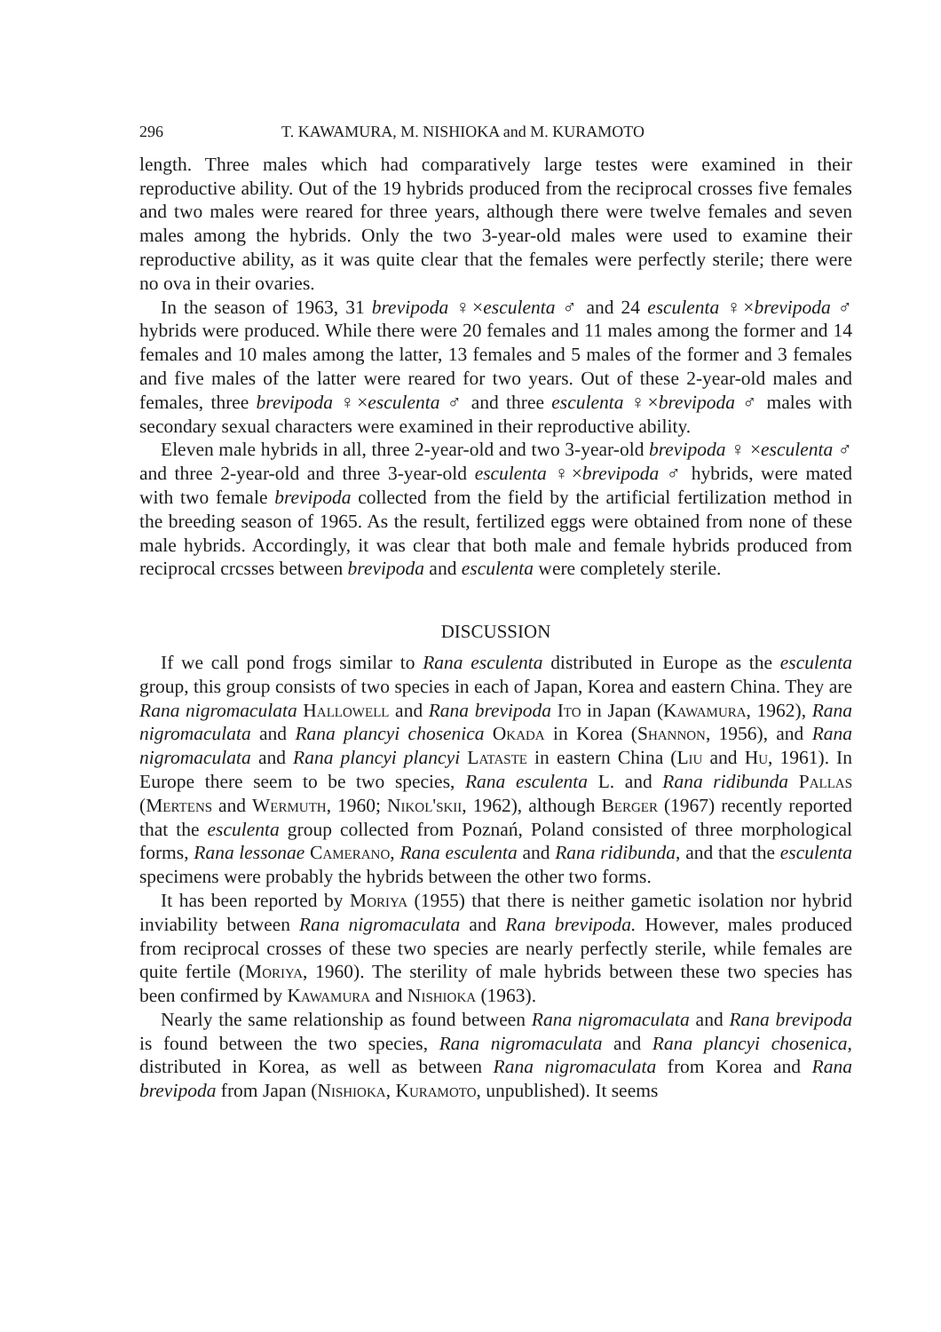296 T. KAWAMURA, M. NISHIOKA and M. KURAMOTO
length. Three males which had comparatively large testes were examined in their reproductive ability. Out of the 19 hybrids produced from the reciprocal crosses five females and two males were reared for three years, although there were twelve females and seven males among the hybrids. Only the two 3-year-old males were used to examine their reproductive ability, as it was quite clear that the females were perfectly sterile; there were no ova in their ovaries.
In the season of 1963, 31 brevipoda ♀×esculenta ♂ and 24 esculenta ♀×brevipoda ♂ hybrids were produced. While there were 20 females and 11 males among the former and 14 females and 10 males among the latter, 13 females and 5 males of the former and 3 females and five males of the latter were reared for two years. Out of these 2-year-old males and females, three brevipoda ♀×esculenta ♂ and three esculenta ♀×brevipoda ♂ males with secondary sexual characters were examined in their reproductive ability.
Eleven male hybrids in all, three 2-year-old and two 3-year-old brevipoda ♀ ×esculenta ♂ and three 2-year-old and three 3-year-old esculenta ♀×brevipoda ♂ hybrids, were mated with two female brevipoda collected from the field by the artificial fertilization method in the breeding season of 1965. As the result, fertilized eggs were obtained from none of these male hybrids. Accordingly, it was clear that both male and female hybrids produced from reciprocal crcsses between brevipoda and esculenta were completely sterile.
DISCUSSION
If we call pond frogs similar to Rana esculenta distributed in Europe as the esculenta group, this group consists of two species in each of Japan, Korea and eastern China. They are Rana nigromaculata Hallowell and Rana brevipoda Ito in Japan (Kawamura, 1962), Rana nigromaculata and Rana plancyi chosenica Okada in Korea (Shannon, 1956), and Rana nigromaculata and Rana plancyi plancyi Lataste in eastern China (Liu and Hu, 1961). In Europe there seem to be two species, Rana esculenta L. and Rana ridibunda Pallas (Mertens and Wermuth, 1960; Nikol'skii, 1962), although Berger (1967) recently reported that the esculenta group collected from Poznań, Poland consisted of three morphological forms, Rana lessonae Camerano, Rana esculenta and Rana ridibunda, and that the esculenta specimens were probably the hybrids between the other two forms.
It has been reported by Moriya (1955) that there is neither gametic isolation nor hybrid inviability between Rana nigromaculata and Rana brevipoda. However, males produced from reciprocal crosses of these two species are nearly perfectly sterile, while females are quite fertile (Moriya, 1960). The sterility of male hybrids between these two species has been confirmed by Kawamura and Nishioka (1963).
Nearly the same relationship as found between Rana nigromaculata and Rana brevipoda is found between the two species, Rana nigromaculata and Rana plancyi chosenica, distributed in Korea, as well as between Rana nigromaculata from Korea and Rana brevipoda from Japan (Nishioka, Kuramoto, unpublished). It seems